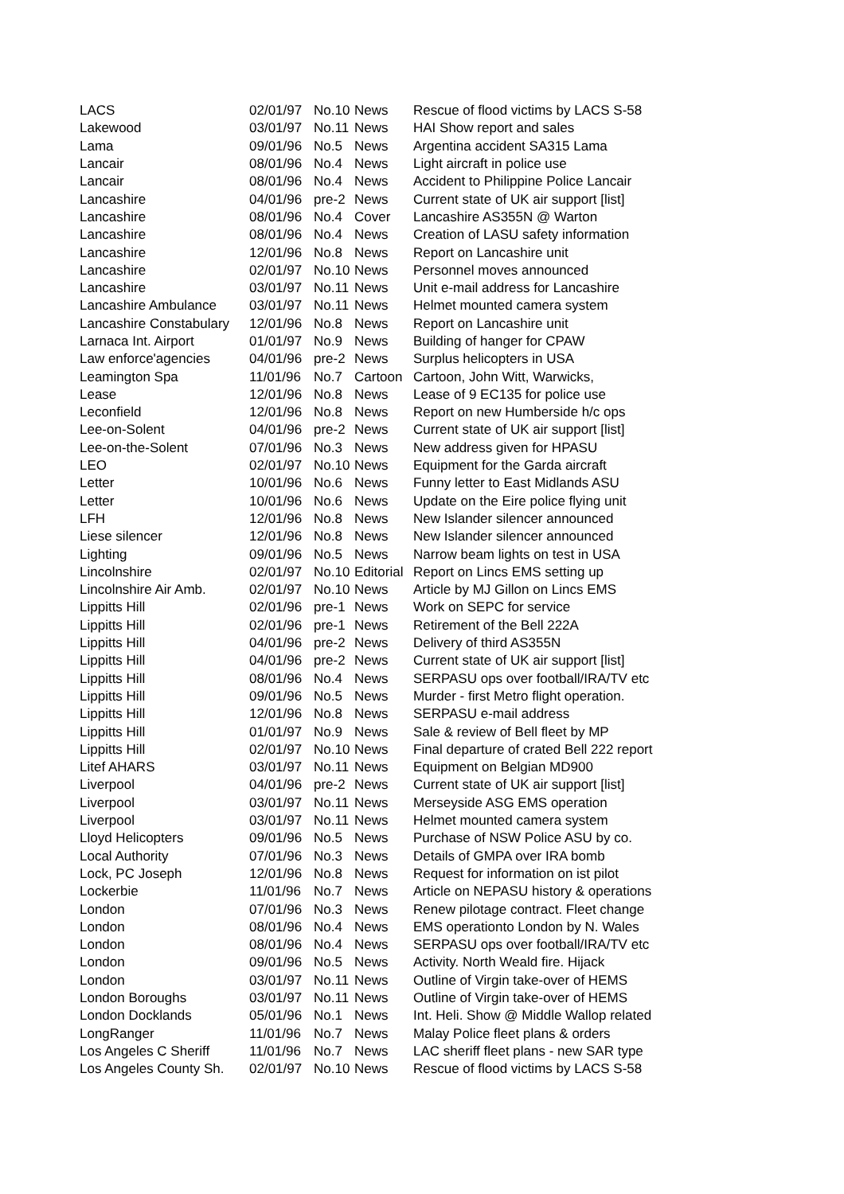| LACS | 02/01/97 | No.10 | News | Rescue of flood victims by LACS S-58 |
| Lakewood | 03/01/97 | No.11 | News | HAI Show report and sales |
| Lama | 09/01/96 | No.5 | News | Argentina accident SA315 Lama |
| Lancair | 08/01/96 | No.4 | News | Light aircraft in police use |
| Lancair | 08/01/96 | No.4 | News | Accident to Philippine Police Lancair |
| Lancashire | 04/01/96 | pre-2 | News | Current state of UK air support [list] |
| Lancashire | 08/01/96 | No.4 | Cover | Lancashire AS355N @ Warton |
| Lancashire | 08/01/96 | No.4 | News | Creation of LASU safety information |
| Lancashire | 12/01/96 | No.8 | News | Report on Lancashire unit |
| Lancashire | 02/01/97 | No.10 | News | Personnel moves announced |
| Lancashire | 03/01/97 | No.11 | News | Unit e-mail address for Lancashire |
| Lancashire Ambulance | 03/01/97 | No.11 | News | Helmet mounted camera system |
| Lancashire Constabulary | 12/01/96 | No.8 | News | Report on Lancashire unit |
| Larnaca Int. Airport | 01/01/97 | No.9 | News | Building of hanger for CPAW |
| Law enforce'agencies | 04/01/96 | pre-2 | News | Surplus helicopters in USA |
| Leamington Spa | 11/01/96 | No.7 | Cartoon | Cartoon, John Witt, Warwicks, |
| Lease | 12/01/96 | No.8 | News | Lease of 9 EC135 for police use |
| Leconfield | 12/01/96 | No.8 | News | Report on new Humberside h/c ops |
| Lee-on-Solent | 04/01/96 | pre-2 | News | Current state of UK air support [list] |
| Lee-on-the-Solent | 07/01/96 | No.3 | News | New address given for HPASU |
| LEO | 02/01/97 | No.10 | News | Equipment for the Garda aircraft |
| Letter | 10/01/96 | No.6 | News | Funny letter to East Midlands ASU |
| Letter | 10/01/96 | No.6 | News | Update on the Eire police flying unit |
| LFH | 12/01/96 | No.8 | News | New Islander silencer announced |
| Liese silencer | 12/01/96 | No.8 | News | New Islander silencer announced |
| Lighting | 09/01/96 | No.5 | News | Narrow beam lights on test in USA |
| Lincolnshire | 02/01/97 | No.10 | Editorial | Report on Lincs EMS setting up |
| Lincolnshire Air Amb. | 02/01/97 | No.10 | News | Article by MJ Gillon on Lincs EMS |
| Lippitts Hill | 02/01/96 | pre-1 | News | Work on SEPC for service |
| Lippitts Hill | 02/01/96 | pre-1 | News | Retirement of the Bell 222A |
| Lippitts Hill | 04/01/96 | pre-2 | News | Delivery of third AS355N |
| Lippitts Hill | 04/01/96 | pre-2 | News | Current state of UK air support [list] |
| Lippitts Hill | 08/01/96 | No.4 | News | SERPASU ops over football/IRA/TV etc |
| Lippitts Hill | 09/01/96 | No.5 | News | Murder - first Metro flight operation. |
| Lippitts Hill | 12/01/96 | No.8 | News | SERPASU e-mail address |
| Lippitts Hill | 01/01/97 | No.9 | News | Sale & review of Bell fleet by MP |
| Lippitts Hill | 02/01/97 | No.10 | News | Final departure of crated Bell 222 report |
| Litef AHARS | 03/01/97 | No.11 | News | Equipment on Belgian MD900 |
| Liverpool | 04/01/96 | pre-2 | News | Current state of UK air support [list] |
| Liverpool | 03/01/97 | No.11 | News | Merseyside ASG EMS operation |
| Liverpool | 03/01/97 | No.11 | News | Helmet mounted camera system |
| Lloyd Helicopters | 09/01/96 | No.5 | News | Purchase of NSW Police ASU by co. |
| Local Authority | 07/01/96 | No.3 | News | Details of GMPA over IRA bomb |
| Lock, PC Joseph | 12/01/96 | No.8 | News | Request for information on ist pilot |
| Lockerbie | 11/01/96 | No.7 | News | Article on NEPASU history & operations |
| London | 07/01/96 | No.3 | News | Renew pilotage contract. Fleet change |
| London | 08/01/96 | No.4 | News | EMS operationto London by N. Wales |
| London | 08/01/96 | No.4 | News | SERPASU ops over football/IRA/TV etc |
| London | 09/01/96 | No.5 | News | Activity. North Weald fire. Hijack |
| London | 03/01/97 | No.11 | News | Outline of Virgin take-over of HEMS |
| London Boroughs | 03/01/97 | No.11 | News | Outline of Virgin take-over of HEMS |
| London Docklands | 05/01/96 | No.1 | News | Int. Heli. Show @ Middle Wallop related |
| LongRanger | 11/01/96 | No.7 | News | Malay Police fleet plans & orders |
| Los Angeles C Sheriff | 11/01/96 | No.7 | News | LAC sheriff fleet plans - new SAR type |
| Los Angeles County Sh. | 02/01/97 | No.10 | News | Rescue of flood victims by LACS S-58 |